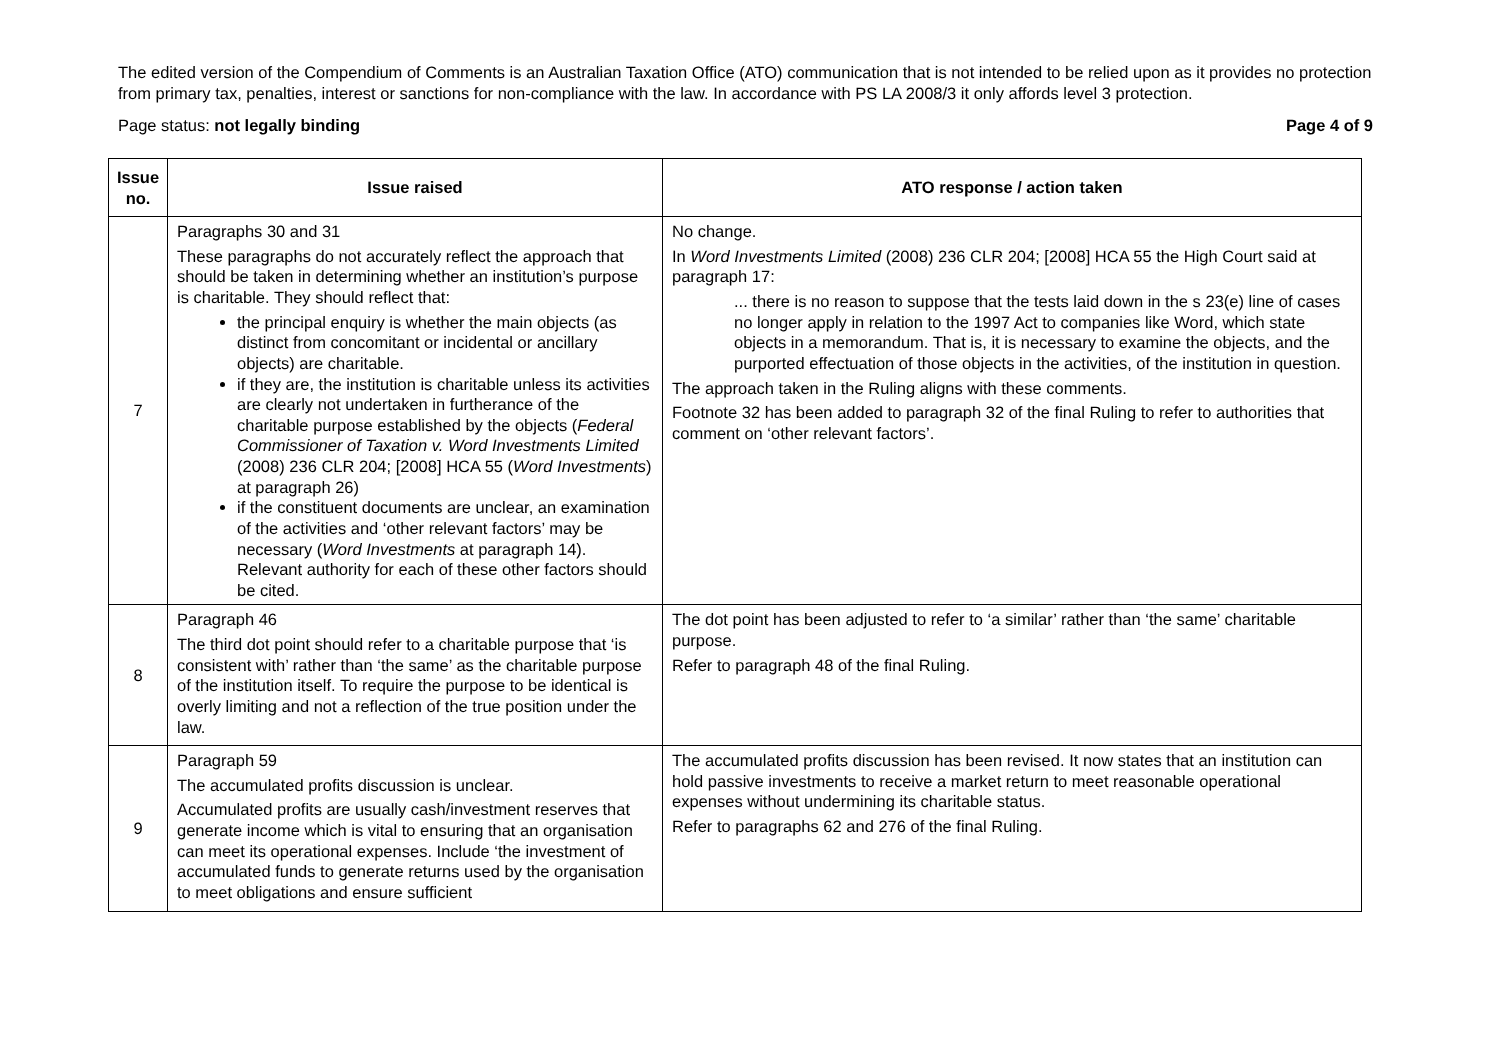The edited version of the Compendium of Comments is an Australian Taxation Office (ATO) communication that is not intended to be relied upon as it provides no protection from primary tax, penalties, interest or sanctions for non-compliance with the law. In accordance with PS LA 2008/3 it only affords level 3 protection.
Page status: not legally binding Page 4 of 9
| Issue no. | Issue raised | ATO response / action taken |
| --- | --- | --- |
| 7 | Paragraphs 30 and 31 These paragraphs do not accurately reflect the approach that should be taken in determining whether an institution’s purpose is charitable. They should reflect that: the principal enquiry is whether the main objects (as distinct from concomitant or incidental or ancillary objects) are charitable. if they are, the institution is charitable unless its activities are clearly not undertaken in furtherance of the charitable purpose established by the objects ( Federal Commissioner of Taxation v. Word Investments Limited (2008) 236 CLR 204; [2008] HCA 55 ( Word Investments ) at paragraph 26) if the constituent documents are unclear, an examination of the activities and ‘other relevant factors’ may be necessary ( Word Investments at paragraph 14). Relevant authority for each of these other factors should be cited. | No change. In Word Investments Limited (2008) 236 CLR 204; [2008] HCA 55 the High Court said at paragraph 17: ... there is no reason to suppose that the tests laid down in the s 23(e) line of cases no longer apply in relation to the 1997 Act to companies like Word, which state objects in a memorandum. That is, it is necessary to examine the objects, and the purported effectuation of those objects in the activities, of the institution in question. The approach taken in the Ruling aligns with these comments. Footnote 32 has been added to paragraph 32 of the final Ruling to refer to authorities that comment on ‘other relevant factors’. |
| 8 | Paragraph 46 The third dot point should refer to a charitable purpose that ‘is consistent with’ rather than ‘the same’ as the charitable purpose of the institution itself. To require the purpose to be identical is overly limiting and not a reflection of the true position under the law. | The dot point has been adjusted to refer to ‘a similar’ rather than ‘the same’ charitable purpose. Refer to paragraph 48 of the final Ruling. |
| 9 | Paragraph 59 The accumulated profits discussion is unclear. Accumulated profits are usually cash/investment reserves that generate income which is vital to ensuring that an organisation can meet its operational expenses. Include ‘the investment of accumulated funds to generate returns used by the organisation to meet obligations and ensure sufficient | The accumulated profits discussion has been revised. It now states that an institution can hold passive investments to receive a market return to meet reasonable operational expenses without undermining its charitable status. Refer to paragraphs 62 and 276 of the final Ruling. |